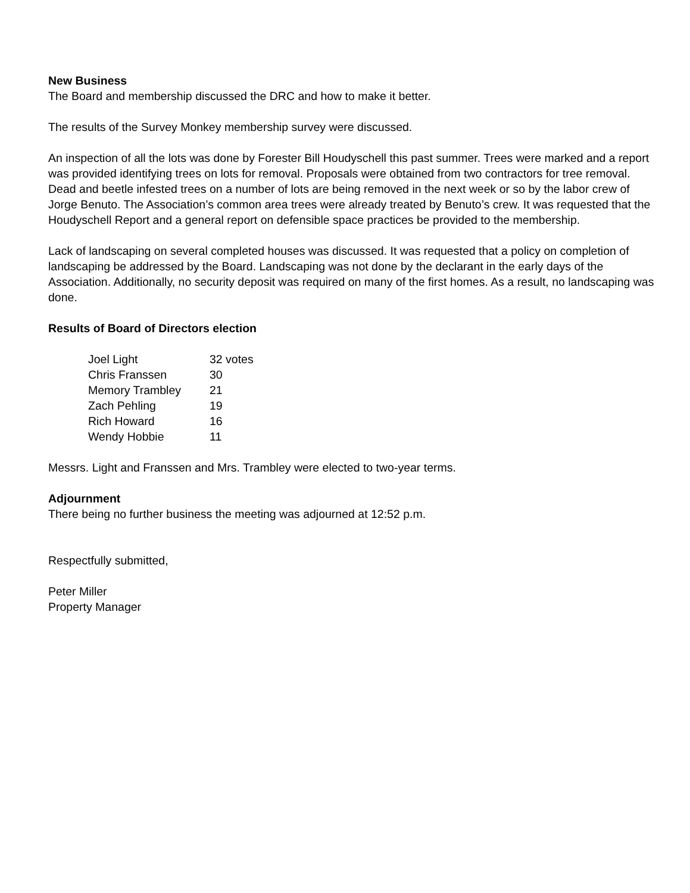New Business
The Board and membership discussed the DRC and how to make it better.
The results of the Survey Monkey membership survey were discussed.
An inspection of all the lots was done by Forester Bill Houdyschell this past summer. Trees were marked and a report was provided identifying trees on lots for removal. Proposals were obtained from two contractors for tree removal. Dead and beetle infested trees on a number of lots are being removed in the next week or so by the labor crew of Jorge Benuto. The Association’s common area trees were already treated by Benuto’s crew. It was requested that the Houdyschell Report and a general report on defensible space practices be provided to the membership.
Lack of landscaping on several completed houses was discussed. It was requested that a policy on completion of landscaping be addressed by the Board. Landscaping was not done by the declarant in the early days of the Association. Additionally, no security deposit was required on many of the first homes. As a result, no landscaping was done.
Results of Board of Directors election
| Joel Light | 32 votes |
| Chris Franssen | 30 |
| Memory Trambley | 21 |
| Zach Pehling | 19 |
| Rich Howard | 16 |
| Wendy Hobbie | 11 |
Messrs. Light and Franssen and Mrs. Trambley were elected to two-year terms.
Adjournment
There being no further business the meeting was adjourned at 12:52 p.m.
Respectfully submitted,
Peter Miller
Property Manager